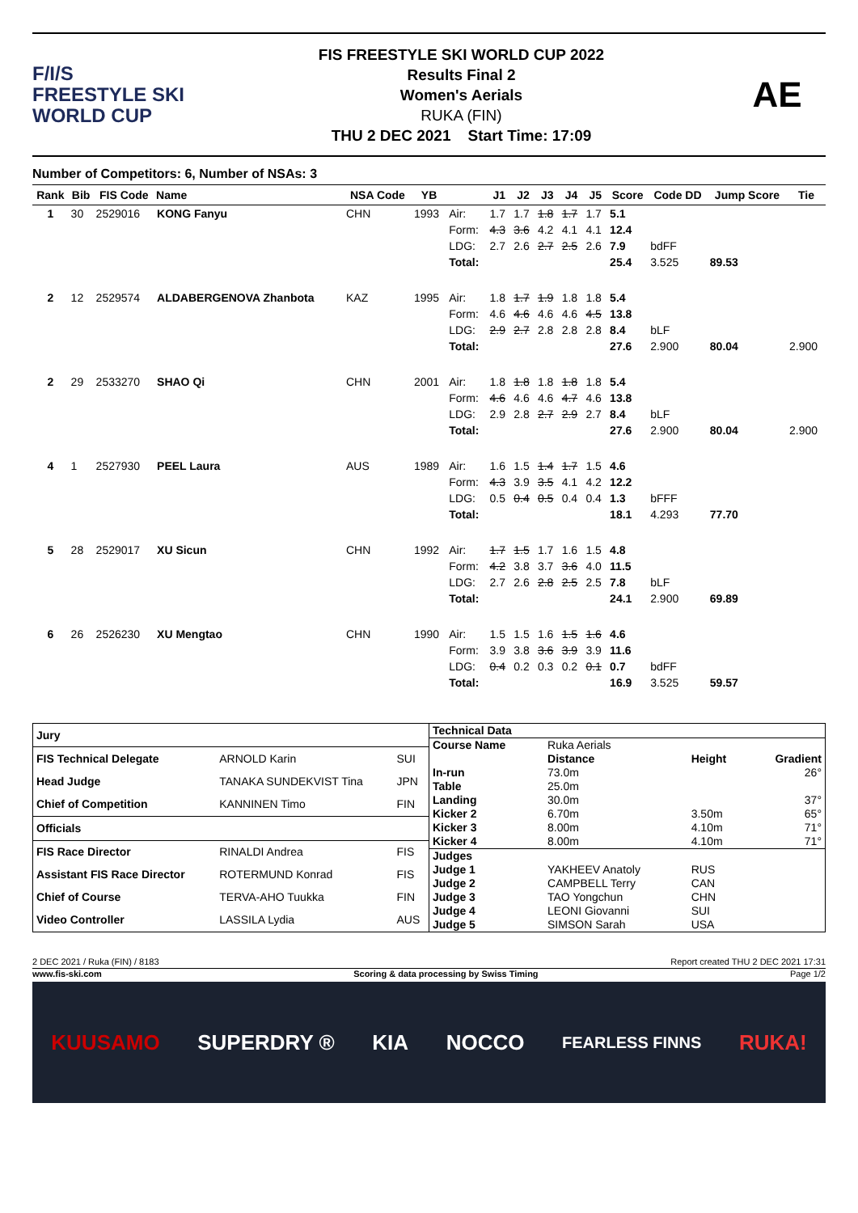F/I/S
FREESTYLE SKI
WORLD CUP
FIS FREESTYLE SKI WORLD CUP 2022
Results Final 2
Women's Aerials
RUKA (FIN)
THU 2 DEC 2021 Start Time: 17:09
AE
Number of Competitors: 6, Number of NSAs: 3
| Rank | Bib | FIS Code | Name | NSA Code | YB | | J1 | J2 | J3 | J4 | J5 | Score | Code DD | Jump Score | Tie |
| --- | --- | --- | --- | --- | --- | --- | --- | --- | --- | --- | --- | --- | --- | --- | --- |
| 1 | 30 | 2529016 | KONG Fanyu | CHN | 1993 | Air: | 1.7 | 1.7 | 1.8 | 1.7 | 1.7 | 5.1 | | | |
| | | | | | | Form: | 4.3 | 3.6 | 4.2 | 4.1 | 4.1 | 12.4 | | | |
| | | | | | | LDG: | 2.7 | 2.6 | 2.7 | 2.5 | 2.6 | 7.9 | bdFF | | |
| | | | | | | Total: | | | | | | 25.4 | 3.525 | 89.53 | |
| 2 | 12 | 2529574 | ALDABERGENOVA Zhanbota | KAZ | 1995 | Air: | 1.8 | 1.7 | 1.9 | 1.8 | 1.8 | 5.4 | | | |
| | | | | | | Form: | 4.6 | 4.6 | 4.6 | 4.6 | 4.5 | 13.8 | | | |
| | | | | | | LDG: | 2.9 | 2.7 | 2.8 | 2.8 | 2.8 | 8.4 | bLF | | |
| | | | | | | Total: | | | | | | 27.6 | 2.900 | 80.04 | 2.900 |
| 2 | 29 | 2533270 | SHAO Qi | CHN | 2001 | Air: | 1.8 | 1.8 | 1.8 | 1.8 | 1.8 | 5.4 | | | |
| | | | | | | Form: | 4.6 | 4.6 | 4.6 | 4.7 | 4.6 | 13.8 | | | |
| | | | | | | LDG: | 2.9 | 2.8 | 2.7 | 2.9 | 2.7 | 8.4 | bLF | | |
| | | | | | | Total: | | | | | | 27.6 | 2.900 | 80.04 | 2.900 |
| 4 | 1 | 2527930 | PEEL Laura | AUS | 1989 | Air: | 1.6 | 1.5 | 1.4 | 1.7 | 1.5 | 4.6 | | | |
| | | | | | | Form: | 4.3 | 3.9 | 3.5 | 4.1 | 4.2 | 12.2 | | | |
| | | | | | | LDG: | 0.5 | 0.4 | 0.5 | 0.4 | 0.4 | 1.3 | bFFF | | |
| | | | | | | Total: | | | | | | 18.1 | 4.293 | 77.70 | |
| 5 | 28 | 2529017 | XU Sicun | CHN | 1992 | Air: | 1.7 | 1.5 | 1.7 | 1.6 | 1.5 | 4.8 | | | |
| | | | | | | Form: | 4.2 | 3.8 | 3.7 | 3.6 | 4.0 | 11.5 | | | |
| | | | | | | LDG: | 2.7 | 2.6 | 2.8 | 2.5 | 2.5 | 7.8 | bLF | | |
| | | | | | | Total: | | | | | | 24.1 | 2.900 | 69.89 | |
| 6 | 26 | 2526230 | XU Mengtao | CHN | 1990 | Air: | 1.5 | 1.5 | 1.6 | 1.5 | 1.6 | 4.6 | | | |
| | | | | | | Form: | 3.9 | 3.8 | 3.6 | 3.9 | 3.9 | 11.6 | | | |
| | | | | | | LDG: | 0.4 | 0.2 | 0.3 | 0.2 | 0.1 | 0.7 | bdFF | | |
| | | | | | | Total: | | | | | | 16.9 | 3.525 | 59.57 | |
| Jury | | |
| FIS Technical Delegate | ARNOLD Karin | SUI |
| Head Judge | TANAKA SUNDEKVIST Tina | JPN |
| Chief of Competition | KANNINEN Timo | FIN |
| Officials | | |
| FIS Race Director | RINALDI Andrea | FIS |
| Assistant FIS Race Director | ROTERMUND Konrad | FIS |
| Chief of Course | TERVA-AHO Tuukka | FIN |
| Video Controller | LASSILA Lydia | AUS |
| Technical Data | | | |
| Course Name | Ruka Aerials | | |
| | Distance | Height | Gradient |
| In-run | 73.0m | | 26° |
| Table | 25.0m | | |
| Landing | 30.0m | | 37° |
| Kicker 2 | 6.70m | 3.50m | 65° |
| Kicker 3 | 8.00m | 4.10m | 71° |
| Kicker 4 | 8.00m | 4.10m | 71° |
| Judges | | | |
| Judge 1 | YAKHEEV Anatoly | RUS | |
| Judge 2 | CAMPBELL Terry | CAN | |
| Judge 3 | TAO Yongchun | CHN | |
| Judge 4 | LEONI Giovanni | SUI | |
| Judge 5 | SIMSON Sarah | USA | |
2 DEC 2021 / Ruka (FIN) / 8183 Report created THU 2 DEC 2021 17:31
www.fis-ski.com Scoring & data processing by Swiss Timing Page 1/2
KUUSAMO SUPERDRY ® KIA NOCCO FEARLESS FINNS RUKA!